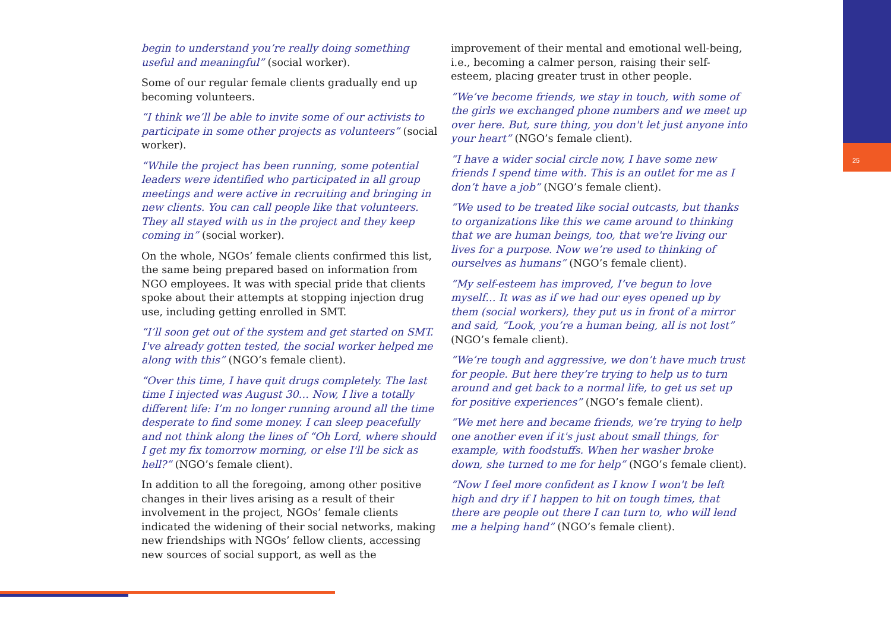25
begin to understand you’re really doing something useful and meaningful” (social worker).
Some of our regular female clients gradually end up becoming volunteers.
“I think we’ll be able to invite some of our activists to participate in some other projects as volunteers” (social worker).
“While the project has been running, some potential leaders were identified who participated in all group meetings and were active in recruiting and bringing in new clients. You can call people like that volunteers. They all stayed with us in the project and they keep coming in” (social worker).
On the whole, NGOs’ female clients confirmed this list, the same being prepared based on information from NGO employees. It was with special pride that clients spoke about their attempts at stopping injection drug use, including getting enrolled in SMT.
“I’ll soon get out of the system and get started on SMT. I've already gotten tested, the social worker helped me along with this” (NGO’s female client).
“Over this time, I have quit drugs completely. The last time I injected was August 30… Now, I live a totally different life: I’m no longer running around all the time desperate to find some money. I can sleep peacefully and not think along the lines of “Oh Lord, where should I get my fix tomorrow morning, or else I'll be sick as hell?” (NGO’s female client).
In addition to all the foregoing, among other positive changes in their lives arising as a result of their involvement in the project, NGOs’ female clients indicated the widening of their social networks, making new friendships with NGOs’ fellow clients, accessing new sources of social support, as well as the
improvement of their mental and emotional well-being, i.e., becoming a calmer person, raising their self-esteem, placing greater trust in other people.
“We’ve become friends, we stay in touch, with some of the girls we exchanged phone numbers and we meet up over here. But, sure thing, you don't let just anyone into your heart” (NGO’s female client).
“I have a wider social circle now, I have some new friends I spend time with. This is an outlet for me as I don’t have a job” (NGO’s female client).
“We used to be treated like social outcasts, but thanks to organizations like this we came around to thinking that we are human beings, too, that we're living our lives for a purpose. Now we’re used to thinking of ourselves as humans” (NGO’s female client).
“My self-esteem has improved, I’ve begun to love myself… It was as if we had our eyes opened up by them (social workers), they put us in front of a mirror and said, “Look, you’re a human being, all is not lost” (NGO’s female client).
“We’re tough and aggressive, we don’t have much trust for people. But here they’re trying to help us to turn around and get back to a normal life, to get us set up for positive experiences” (NGO’s female client).
“We met here and became friends, we’re trying to help one another even if it's just about small things, for example, with foodstuffs. When her washer broke down, she turned to me for help” (NGO’s female client).
“Now I feel more confident as I know I won't be left high and dry if I happen to hit on tough times, that there are people out there I can turn to, who will lend me a helping hand” (NGO’s female client).